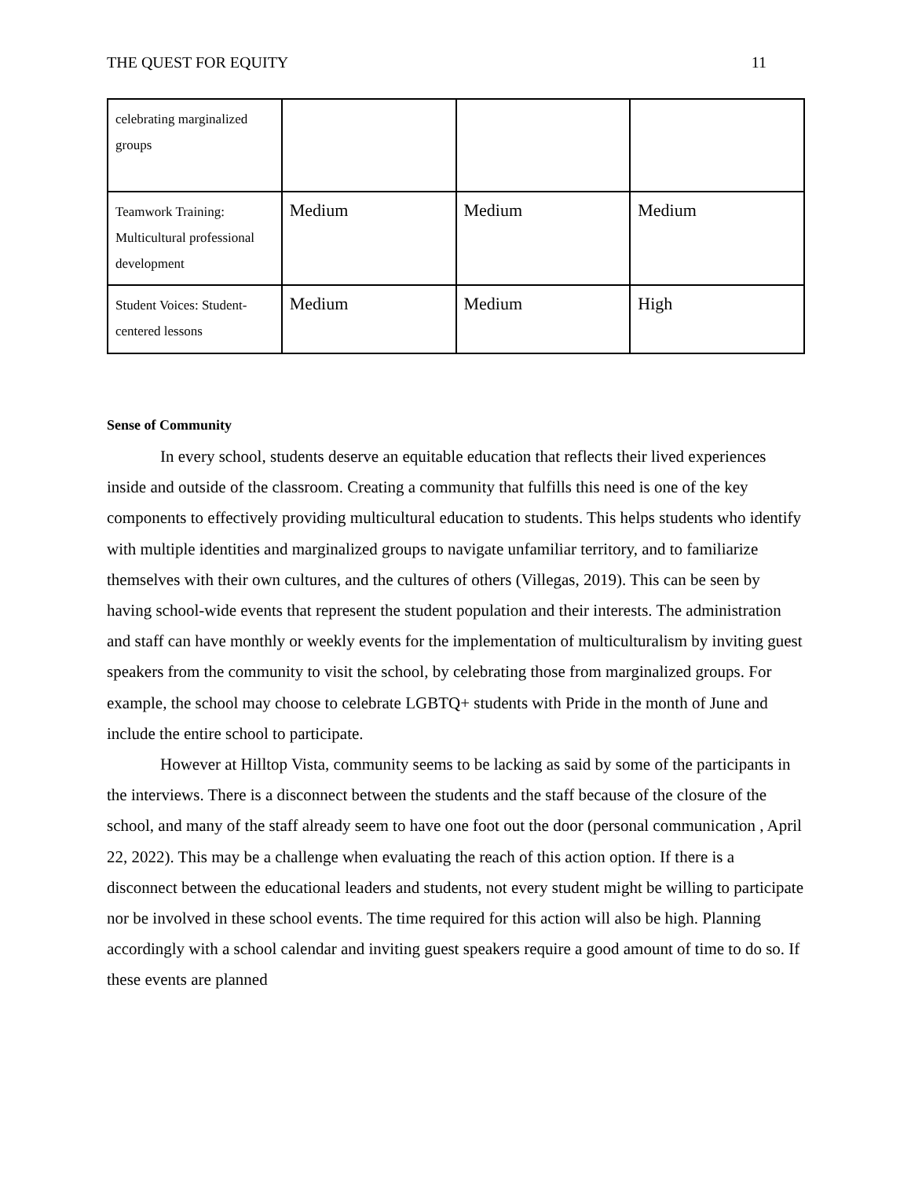THE QUEST FOR EQUITY 11
| celebrating marginalized groups | | | |
| Teamwork Training: Multicultural professional development | Medium | Medium | Medium |
| Student Voices: Student-centered lessons | Medium | Medium | High |
Sense of Community
In every school, students deserve an equitable education that reflects their lived experiences inside and outside of the classroom. Creating a community that fulfills this need is one of the key components to effectively providing multicultural education to students. This helps students who identify with multiple identities and marginalized groups to navigate unfamiliar territory, and to familiarize themselves with their own cultures, and the cultures of others (Villegas, 2019). This can be seen by having school-wide events that represent the student population and their interests. The administration and staff can have monthly or weekly events for the implementation of multiculturalism by inviting guest speakers from the community to visit the school, by celebrating those from marginalized groups. For example, the school may choose to celebrate LGBTQ+ students with Pride in the month of June and include the entire school to participate.
However at Hilltop Vista, community seems to be lacking as said by some of the participants in the interviews. There is a disconnect between the students and the staff because of the closure of the school, and many of the staff already seem to have one foot out the door (personal communication , April 22, 2022). This may be a challenge when evaluating the reach of this action option. If there is a disconnect between the educational leaders and students, not every student might be willing to participate nor be involved in these school events. The time required for this action will also be high. Planning accordingly with a school calendar and inviting guest speakers require a good amount of time to do so. If these events are planned